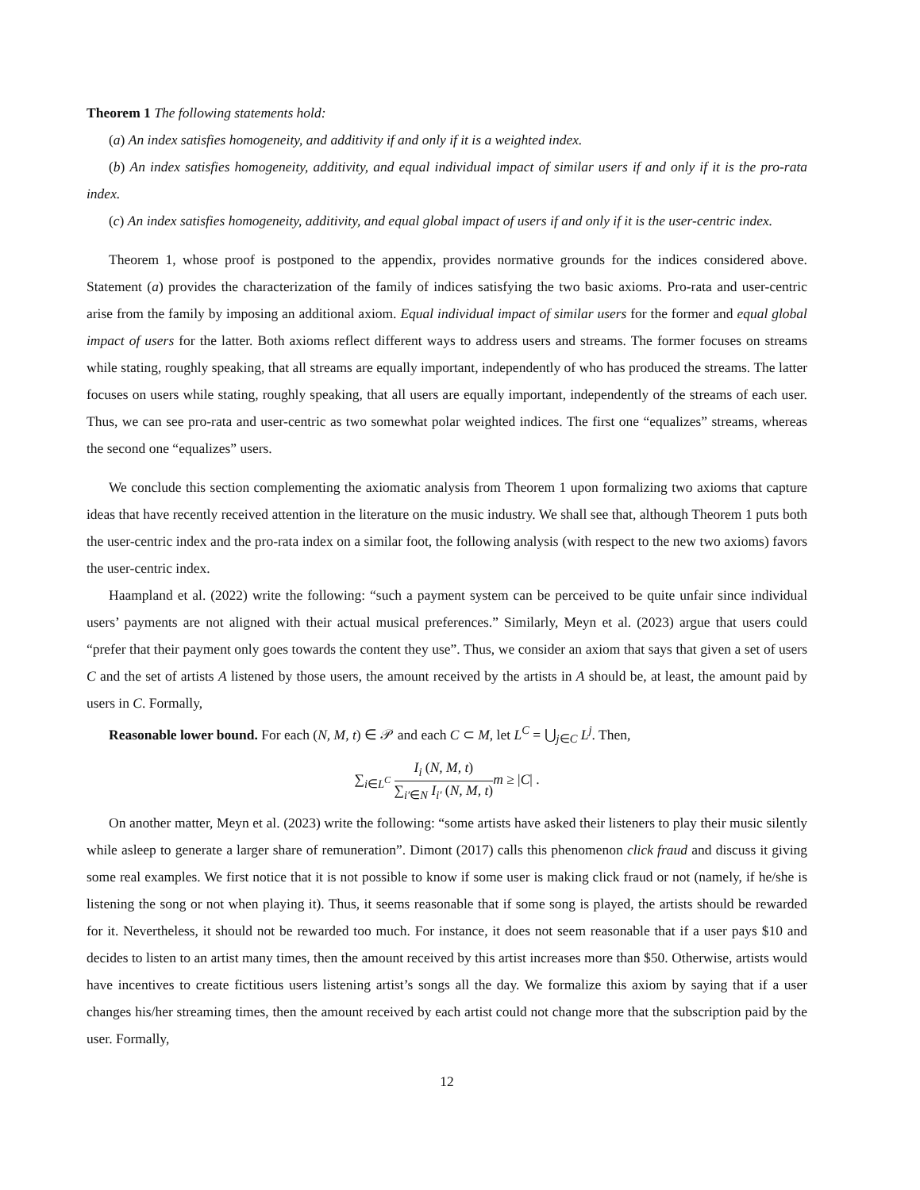Theorem 1 The following statements hold:
(a) An index satisfies homogeneity, and additivity if and only if it is a weighted index.
(b) An index satisfies homogeneity, additivity, and equal individual impact of similar users if and only if it is the pro-rata index.
(c) An index satisfies homogeneity, additivity, and equal global impact of users if and only if it is the user-centric index.
Theorem 1, whose proof is postponed to the appendix, provides normative grounds for the indices considered above. Statement (a) provides the characterization of the family of indices satisfying the two basic axioms. Pro-rata and user-centric arise from the family by imposing an additional axiom. Equal individual impact of similar users for the former and equal global impact of users for the latter. Both axioms reflect different ways to address users and streams. The former focuses on streams while stating, roughly speaking, that all streams are equally important, independently of who has produced the streams. The latter focuses on users while stating, roughly speaking, that all users are equally important, independently of the streams of each user. Thus, we can see pro-rata and user-centric as two somewhat polar weighted indices. The first one “equalizes” streams, whereas the second one “equalizes” users.
We conclude this section complementing the axiomatic analysis from Theorem 1 upon formalizing two axioms that capture ideas that have recently received attention in the literature on the music industry. We shall see that, although Theorem 1 puts both the user-centric index and the pro-rata index on a similar foot, the following analysis (with respect to the new two axioms) favors the user-centric index.
Haampland et al. (2022) write the following: “such a payment system can be perceived to be quite unfair since individual users’ payments are not aligned with their actual musical preferences.” Similarly, Meyn et al. (2023) argue that users could “prefer that their payment only goes towards the content they use”. Thus, we consider an axiom that says that given a set of users C and the set of artists A listened by those users, the amount received by the artists in A should be, at least, the amount paid by users in C. Formally,
Reasonable lower bound. For each (N, M, t) ∈ 𝒫 and each C ⊂ M, let L<sup>C</sup> = ⋃<sub>j∈C</sub> L<sup>j</sup>. Then,
∑<sub>i∈L<sup>C</sup></sub> I<sub>i</sub> (N, M, t) ∑<sub>i′∈N</sub> I<sub>i′</sub> (N, M, t) m ≥ |C| .
On another matter, Meyn et al. (2023) write the following: “some artists have asked their listeners to play their music silently while asleep to generate a larger share of remuneration”. Dimont (2017) calls this phenomenon click fraud and discuss it giving some real examples. We first notice that it is not possible to know if some user is making click fraud or not (namely, if he/she is listening the song or not when playing it). Thus, it seems reasonable that if some song is played, the artists should be rewarded for it. Nevertheless, it should not be rewarded too much. For instance, it does not seem reasonable that if a user pays $10 and decides to listen to an artist many times, then the amount received by this artist increases more than $50. Otherwise, artists would have incentives to create fictitious users listening artist’s songs all the day. We formalize this axiom by saying that if a user changes his/her streaming times, then the amount received by each artist could not change more that the subscription paid by the user. Formally,
12